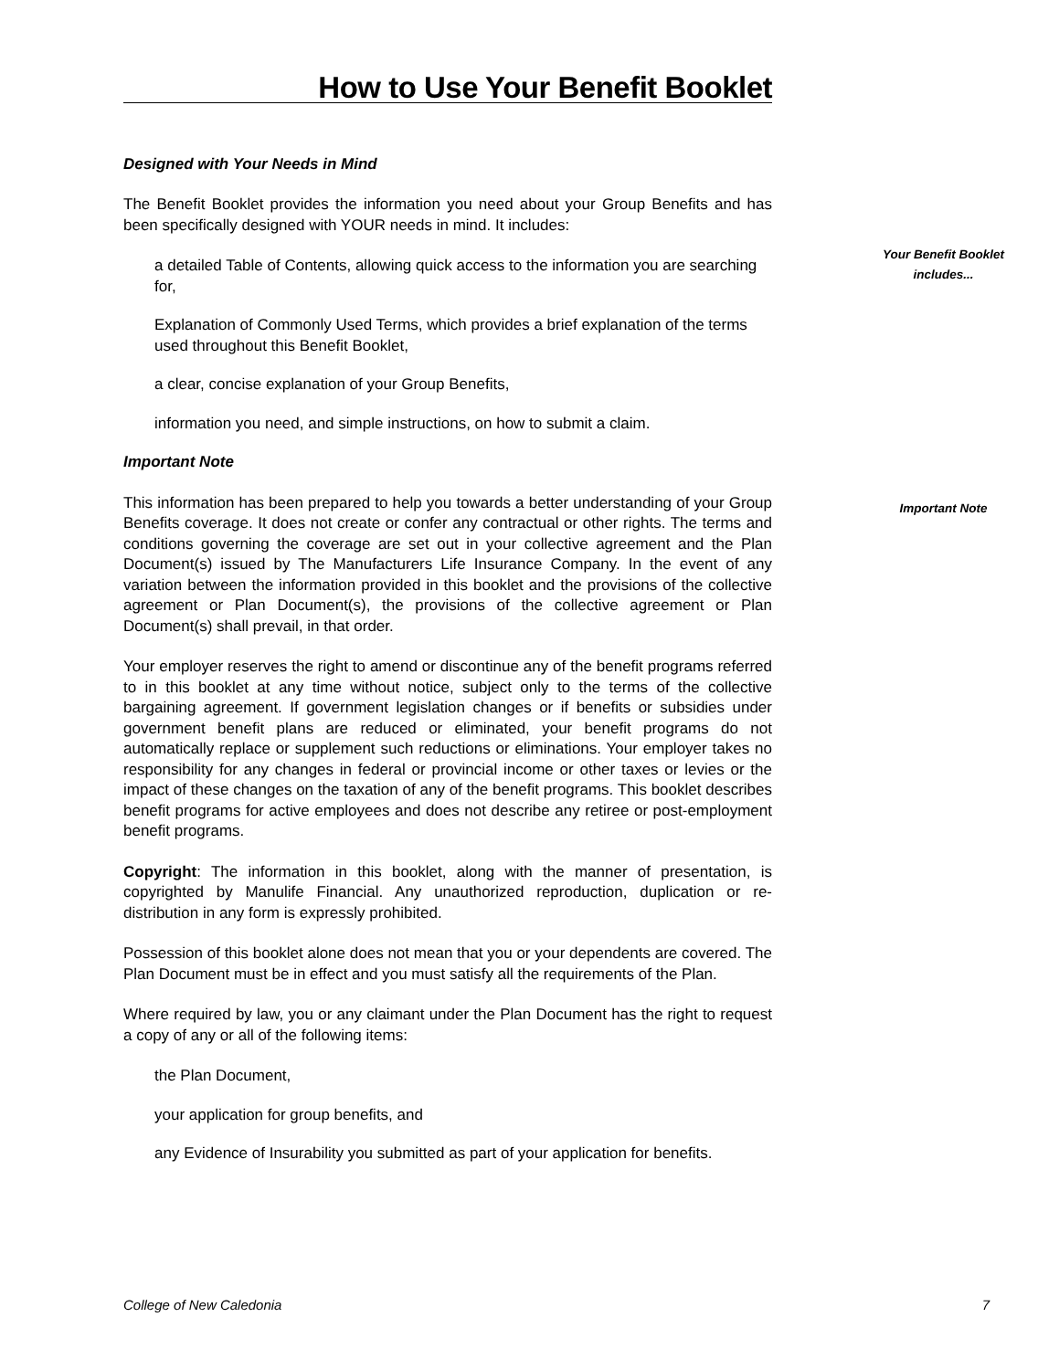How to Use Your Benefit Booklet
Designed with Your Needs in Mind
The Benefit Booklet provides the information you need about your Group Benefits and has been specifically designed with YOUR needs in mind. It includes:
a detailed Table of Contents, allowing quick access to the information you are searching for,
Explanation of Commonly Used Terms, which provides a brief explanation of the terms used throughout this Benefit Booklet,
a clear, concise explanation of your Group Benefits,
information you need, and simple instructions, on how to submit a claim.
Important Note
This information has been prepared to help you towards a better understanding of your Group Benefits coverage. It does not create or confer any contractual or other rights. The terms and conditions governing the coverage are set out in your collective agreement and the Plan Document(s) issued by The Manufacturers Life Insurance Company. In the event of any variation between the information provided in this booklet and the provisions of the collective agreement or Plan Document(s), the provisions of the collective agreement or Plan Document(s) shall prevail, in that order.
Your employer reserves the right to amend or discontinue any of the benefit programs referred to in this booklet at any time without notice, subject only to the terms of the collective bargaining agreement. If government legislation changes or if benefits or subsidies under government benefit plans are reduced or eliminated, your benefit programs do not automatically replace or supplement such reductions or eliminations. Your employer takes no responsibility for any changes in federal or provincial income or other taxes or levies or the impact of these changes on the taxation of any of the benefit programs. This booklet describes benefit programs for active employees and does not describe any retiree or post-employment benefit programs.
Copyright: The information in this booklet, along with the manner of presentation, is copyrighted by Manulife Financial. Any unauthorized reproduction, duplication or re-distribution in any form is expressly prohibited.
Possession of this booklet alone does not mean that you or your dependents are covered. The Plan Document must be in effect and you must satisfy all the requirements of the Plan.
Where required by law, you or any claimant under the Plan Document has the right to request a copy of any or all of the following items:
the Plan Document,
your application for group benefits, and
any Evidence of Insurability you submitted as part of your application for benefits.
Your Benefit Booklet
includes...
Important Note
College of New Caledonia 7